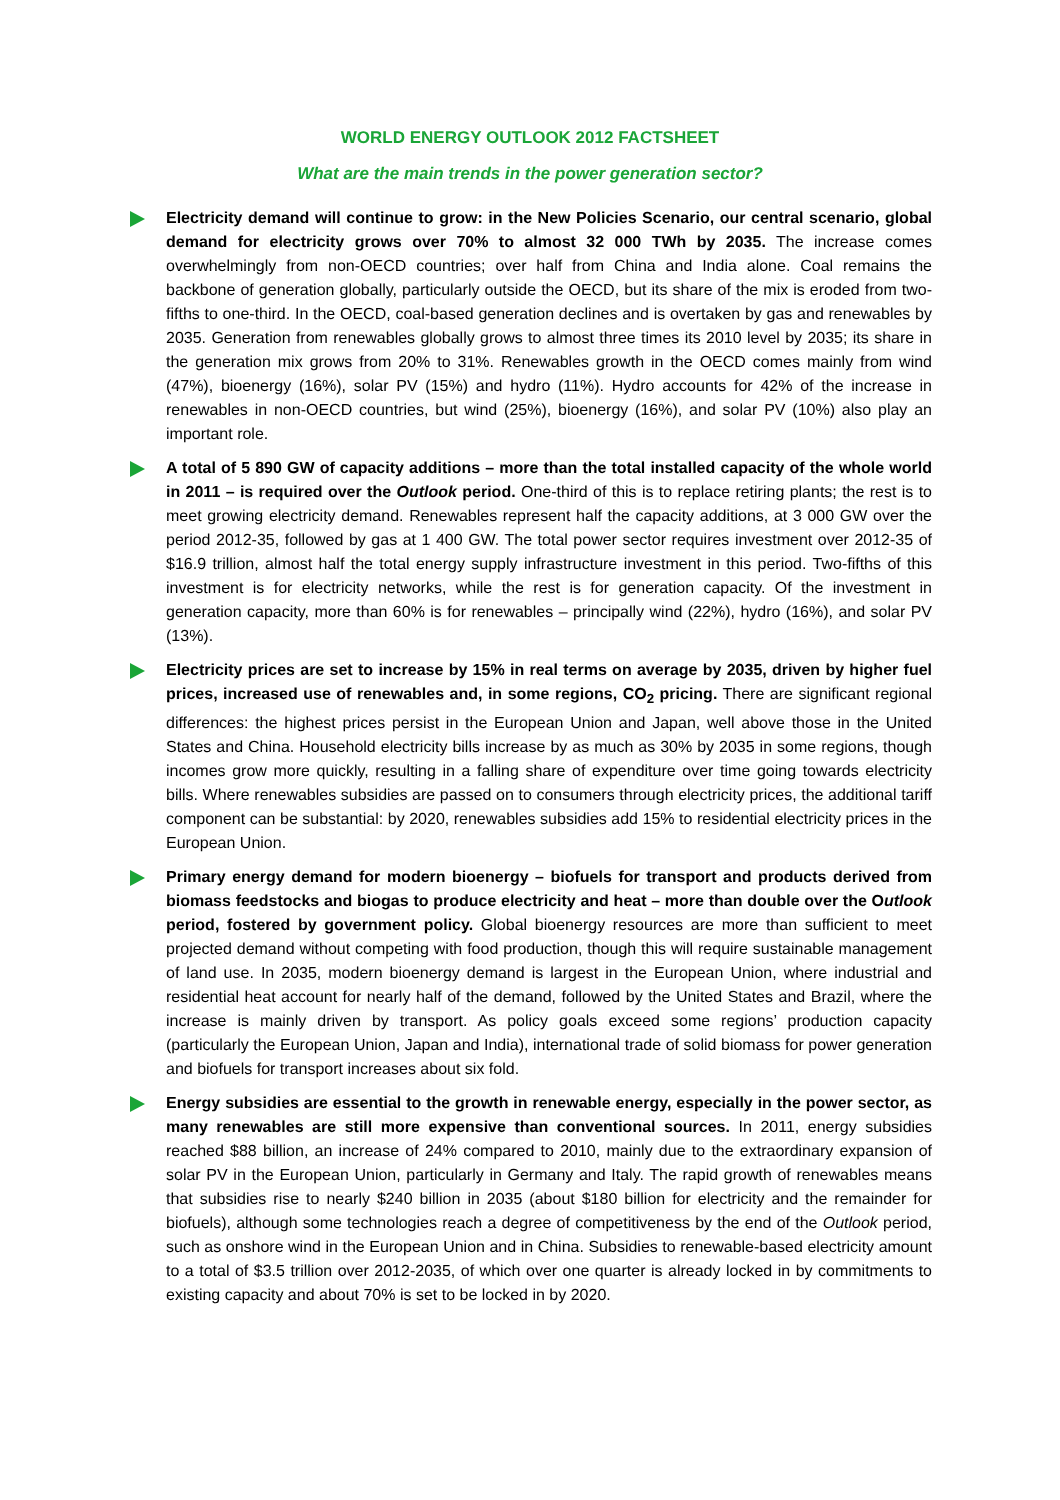WORLD ENERGY OUTLOOK 2012 FACTSHEET
What are the main trends in the power generation sector?
Electricity demand will continue to grow: in the New Policies Scenario, our central scenario, global demand for electricity grows over 70% to almost 32 000 TWh by 2035. The increase comes overwhelmingly from non-OECD countries; over half from China and India alone. Coal remains the backbone of generation globally, particularly outside the OECD, but its share of the mix is eroded from two-fifths to one-third. In the OECD, coal-based generation declines and is overtaken by gas and renewables by 2035. Generation from renewables globally grows to almost three times its 2010 level by 2035; its share in the generation mix grows from 20% to 31%. Renewables growth in the OECD comes mainly from wind (47%), bioenergy (16%), solar PV (15%) and hydro (11%). Hydro accounts for 42% of the increase in renewables in non-OECD countries, but wind (25%), bioenergy (16%), and solar PV (10%) also play an important role.
A total of 5 890 GW of capacity additions – more than the total installed capacity of the whole world in 2011 – is required over the Outlook period. One-third of this is to replace retiring plants; the rest is to meet growing electricity demand. Renewables represent half the capacity additions, at 3 000 GW over the period 2012-35, followed by gas at 1 400 GW. The total power sector requires investment over 2012-35 of $16.9 trillion, almost half the total energy supply infrastructure investment in this period. Two-fifths of this investment is for electricity networks, while the rest is for generation capacity. Of the investment in generation capacity, more than 60% is for renewables – principally wind (22%), hydro (16%), and solar PV (13%).
Electricity prices are set to increase by 15% in real terms on average by 2035, driven by higher fuel prices, increased use of renewables and, in some regions, CO<sub>2</sub> pricing. There are significant regional differences: the highest prices persist in the European Union and Japan, well above those in the United States and China. Household electricity bills increase by as much as 30% by 2035 in some regions, though incomes grow more quickly, resulting in a falling share of expenditure over time going towards electricity bills. Where renewables subsidies are passed on to consumers through electricity prices, the additional tariff component can be substantial: by 2020, renewables subsidies add 15% to residential electricity prices in the European Union.
Primary energy demand for modern bioenergy – biofuels for transport and products derived from biomass feedstocks and biogas to produce electricity and heat – more than double over the Outlook period, fostered by government policy. Global bioenergy resources are more than sufficient to meet projected demand without competing with food production, though this will require sustainable management of land use. In 2035, modern bioenergy demand is largest in the European Union, where industrial and residential heat account for nearly half of the demand, followed by the United States and Brazil, where the increase is mainly driven by transport. As policy goals exceed some regions’ production capacity (particularly the European Union, Japan and India), international trade of solid biomass for power generation and biofuels for transport increases about six fold.
Energy subsidies are essential to the growth in renewable energy, especially in the power sector, as many renewables are still more expensive than conventional sources. In 2011, energy subsidies reached $88 billion, an increase of 24% compared to 2010, mainly due to the extraordinary expansion of solar PV in the European Union, particularly in Germany and Italy. The rapid growth of renewables means that subsidies rise to nearly $240 billion in 2035 (about $180 billion for electricity and the remainder for biofuels), although some technologies reach a degree of competitiveness by the end of the Outlook period, such as onshore wind in the European Union and in China. Subsidies to renewable-based electricity amount to a total of $3.5 trillion over 2012-2035, of which over one quarter is already locked in by commitments to existing capacity and about 70% is set to be locked in by 2020.